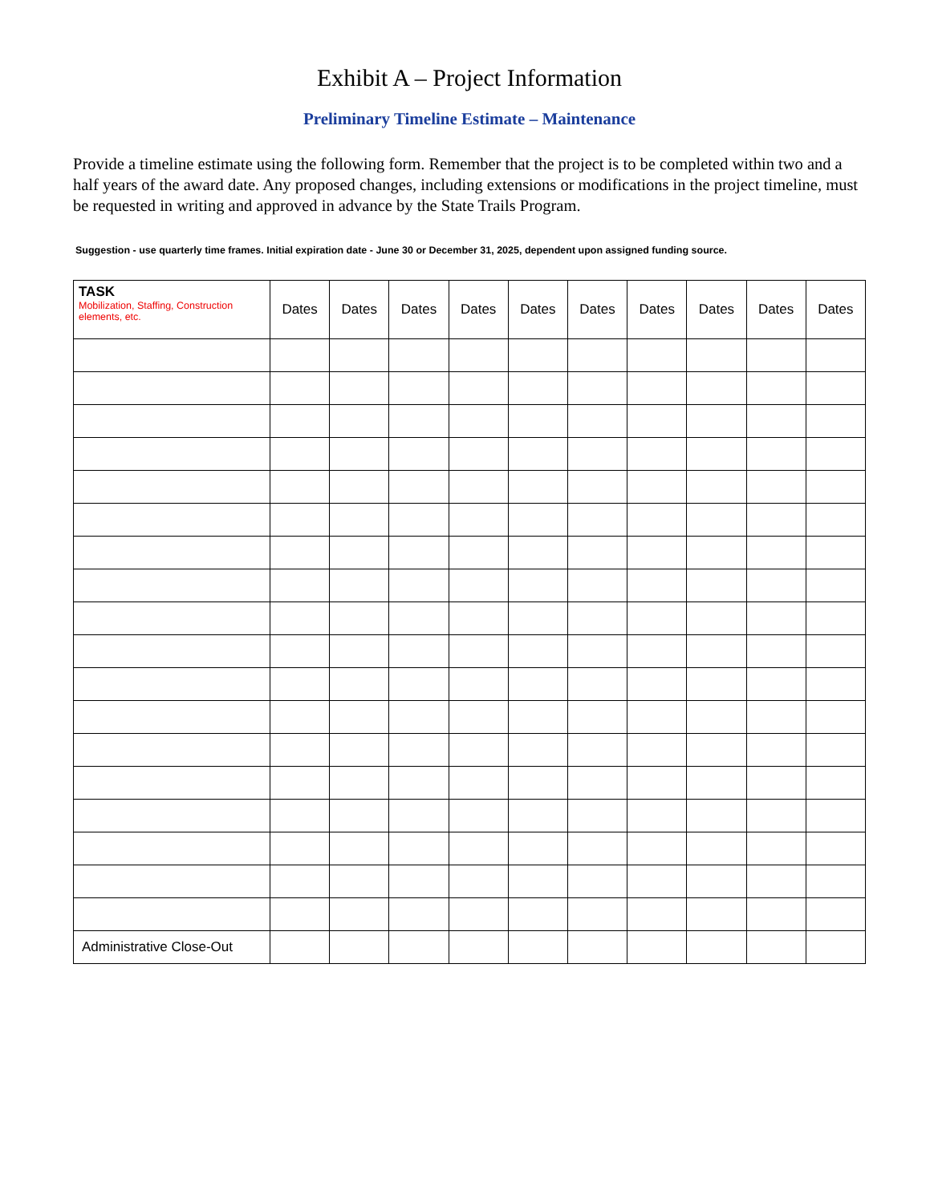Exhibit A – Project Information
Preliminary Timeline Estimate – Maintenance
Provide a timeline estimate using the following form. Remember that the project is to be completed within two and a half years of the award date. Any proposed changes, including extensions or modifications in the project timeline, must be requested in writing and approved in advance by the State Trails Program.
Suggestion - use quarterly time frames. Initial expiration date - June 30 or December 31, 2025, dependent upon assigned funding source.
| TASK Mobilization, Staffing, Construction elements, etc. | Dates | Dates | Dates | Dates | Dates | Dates | Dates | Dates | Dates | Dates |
| --- | --- | --- | --- | --- | --- | --- | --- | --- | --- | --- |
| Administrative Close-Out | | | | | | | | | | |